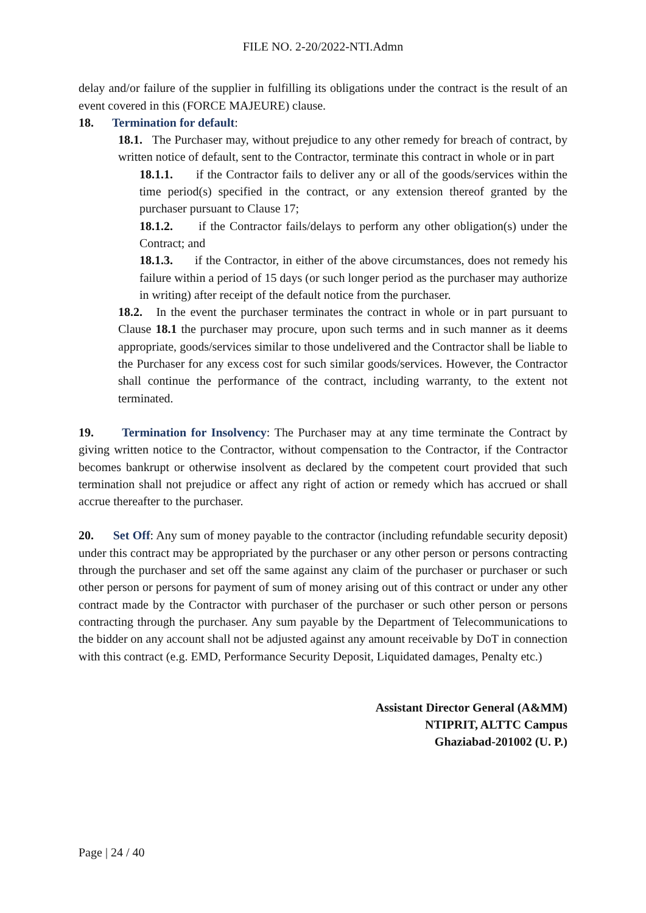FILE NO. 2-20/2022-NTI.Admn
delay and/or failure of the supplier in fulfilling its obligations under the contract is the result of an event covered in this (FORCE MAJEURE) clause.
18. Termination for default:
18.1. The Purchaser may, without prejudice to any other remedy for breach of contract, by written notice of default, sent to the Contractor, terminate this contract in whole or in part
18.1.1. if the Contractor fails to deliver any or all of the goods/services within the time period(s) specified in the contract, or any extension thereof granted by the purchaser pursuant to Clause 17;
18.1.2. if the Contractor fails/delays to perform any other obligation(s) under the Contract; and
18.1.3. if the Contractor, in either of the above circumstances, does not remedy his failure within a period of 15 days (or such longer period as the purchaser may authorize in writing) after receipt of the default notice from the purchaser.
18.2. In the event the purchaser terminates the contract in whole or in part pursuant to Clause 18.1 the purchaser may procure, upon such terms and in such manner as it deems appropriate, goods/services similar to those undelivered and the Contractor shall be liable to the Purchaser for any excess cost for such similar goods/services. However, the Contractor shall continue the performance of the contract, including warranty, to the extent not terminated.
19. Termination for Insolvency: The Purchaser may at any time terminate the Contract by giving written notice to the Contractor, without compensation to the Contractor, if the Contractor becomes bankrupt or otherwise insolvent as declared by the competent court provided that such termination shall not prejudice or affect any right of action or remedy which has accrued or shall accrue thereafter to the purchaser.
20. Set Off: Any sum of money payable to the contractor (including refundable security deposit) under this contract may be appropriated by the purchaser or any other person or persons contracting through the purchaser and set off the same against any claim of the purchaser or purchaser or such other person or persons for payment of sum of money arising out of this contract or under any other contract made by the Contractor with purchaser of the purchaser or such other person or persons contracting through the purchaser. Any sum payable by the Department of Telecommunications to the bidder on any account shall not be adjusted against any amount receivable by DoT in connection with this contract (e.g. EMD, Performance Security Deposit, Liquidated damages, Penalty etc.)
Assistant Director General (A&MM)
NTIPRIT, ALTTC Campus
Ghaziabad-201002 (U. P.)
Page | 24 / 40